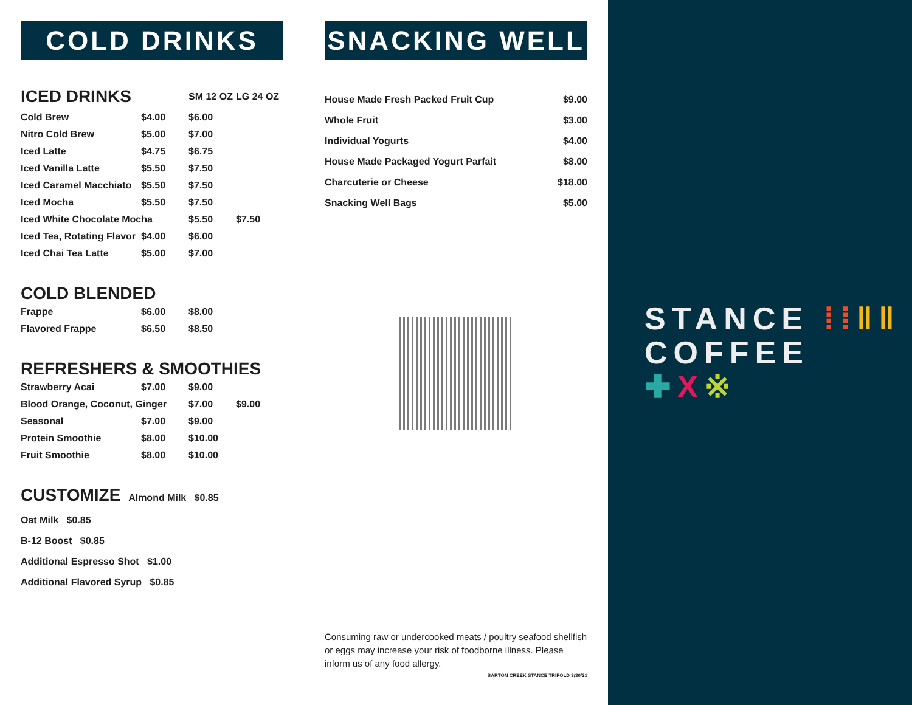COLD DRINKS
| ICED DRINKS | | SM 12 OZ | LG 24 OZ |
| Cold Brew | $4.00 | $6.00 | |
| Nitro Cold Brew | $5.00 | $7.00 | |
| Iced Latte | $4.75 | $6.75 | |
| Iced Vanilla Latte | $5.50 | $7.50 | |
| Iced Caramel Macchiato | $5.50 | $7.50 | |
| Iced Mocha | $5.50 | $7.50 | |
| Iced White Chocolate Mocha | | $5.50 | $7.50 |
| Iced Tea, Rotating Flavor | $4.00 | $6.00 | |
| Iced Chai Tea Latte | $5.00 | $7.00 | |
COLD BLENDED
| Frappe | $6.00 | $8.00 |
| Flavored Frappe | $6.50 | $8.50 |
REFRESHERS & SMOOTHIES
| Strawberry Acai | $7.00 | $9.00 | |
| Blood Orange, Coconut, Ginger | | $7.00 | $9.00 |
| Seasonal | $7.00 | $9.00 | |
| Protein Smoothie | $8.00 | $10.00 | |
| Fruit Smoothie | $8.00 | $10.00 | |
CUSTOMIZE Almond Milk $0.85
Oat Milk $0.85
B-12 Boost $0.85
Additional Espresso Shot $1.00
Additional Flavored Syrup $0.85
SNACKING WELL
| House Made Fresh Packed Fruit Cup | $9.00 |
| Whole Fruit | $3.00 |
| Individual Yogurts | $4.00 |
| House Made Packaged Yogurt Parfait | $8.00 |
| Charcuterie or Cheese | $18.00 |
| Snacking Well Bags | $5.00 |
Consuming raw or undercooked meats / poultry seafood shellfish or eggs may increase your risk of foodborne illness. Please inform us of any food allergy.
BARTON CREEK STANCE TRIFOLD 3/30/21
STANCE ⁞⁞ǁǁ
COFFEE ✚X※